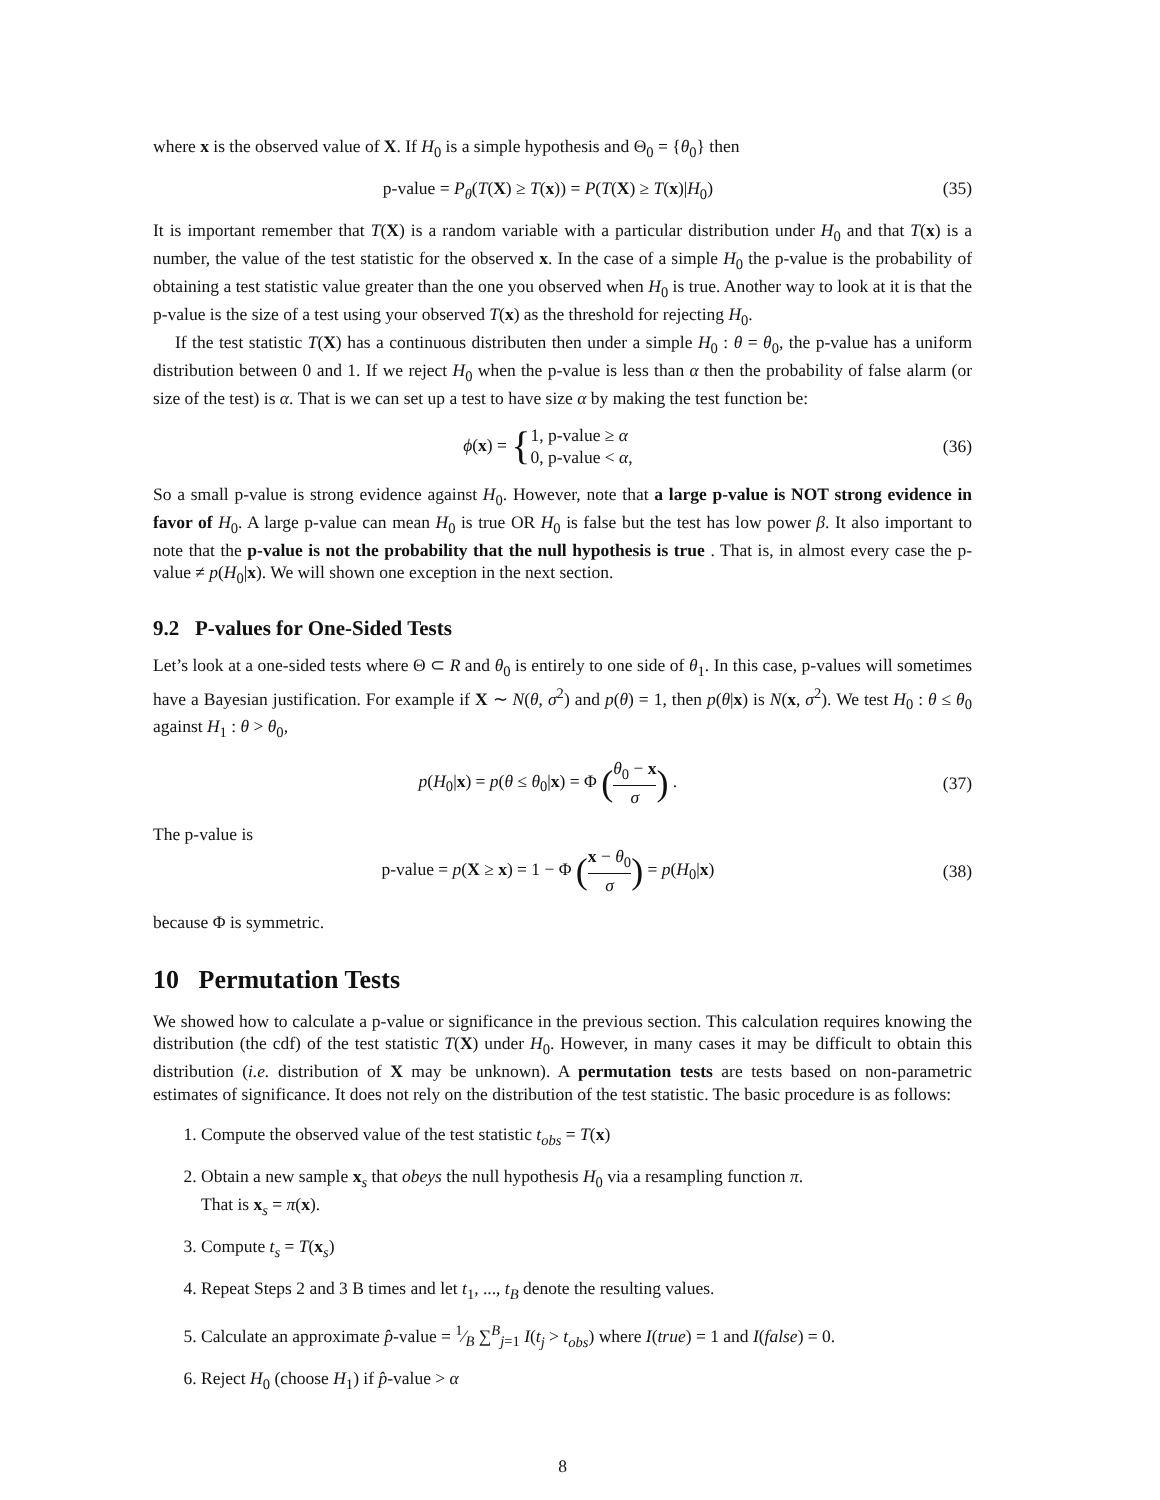where x is the observed value of X. If H<sub>0</sub> is a simple hypothesis and Θ<sub>0</sub> = {θ<sub>0</sub>} then
p-value = P<sub>θ</sub>(T(X) ≥ T(x)) = P(T(X) ≥ T(x)|H<sub>0</sub>) (35)
It is important remember that T(X) is a random variable with a particular distribution under H<sub>0</sub> and that T(x) is a number, the value of the test statistic for the observed x. In the case of a simple H<sub>0</sub> the p-value is the probability of obtaining a test statistic value greater than the one you observed when H<sub>0</sub> is true. Another way to look at it is that the p-value is the size of a test using your observed T(x) as the threshold for rejecting H<sub>0</sub>.
If the test statistic T(X) has a continuous distributen then under a simple H<sub>0</sub> : θ = θ<sub>0</sub>, the p-value has a uniform distribution between 0 and 1. If we reject H<sub>0</sub> when the p-value is less than α then the probability of false alarm (or size of the test) is α. That is we can set up a test to have size α by making the test function be:
ϕ(x) = {1, p-value ≥ α 0, p-value < α, (36)
So a small p-value is strong evidence against H<sub>0</sub>. However, note that a large p-value is NOT strong evidence in favor of H<sub>0</sub>. A large p-value can mean H<sub>0</sub> is true OR H<sub>0</sub> is false but the test has low power β. It also important to note that the p-value is not the probability that the null hypothesis is true . That is, in almost every case the p-value ≠ p(H<sub>0</sub>|x). We will shown one exception in the next section.
9.2 P-values for One-Sided Tests
Let’s look at a one-sided tests where Θ ⊂ R and θ<sub>0</sub> is entirely to one side of θ<sub>1</sub>. In this case, p-values will sometimes have a Bayesian justification. For example if X ∼ N(θ, σ<sup>2</sup>) and p(θ) = 1, then p(θ|x) is N(x, σ<sup>2</sup>). We test H<sub>0</sub> : θ ≤ θ<sub>0</sub> against H<sub>1</sub> : θ > θ<sub>0</sub>,
p(H<sub>0</sub>|x) = p(θ ≤ θ<sub>0</sub>|x) = Φ (θ<sub>0</sub> − x σ) . (37)
The p-value is
p-value = p(X ≥ x) = 1 − Φ (x − θ<sub>0</sub> σ) = p(H<sub>0</sub>|x) (38)
because Φ is symmetric.
10 Permutation Tests
We showed how to calculate a p-value or significance in the previous section. This calculation requires knowing the distribution (the cdf) of the test statistic T(X) under H<sub>0</sub>. However, in many cases it may be difficult to obtain this distribution (i.e. distribution of X may be unknown). A permutation tests are tests based on non-parametric estimates of significance. It does not rely on the distribution of the test statistic. The basic procedure is as follows:
1. Compute the observed value of the test statistic t<sub>obs</sub> = T(x)
2. Obtain a new sample x<sub>s</sub> that obeys the null hypothesis H<sub>0</sub> via a resampling function π.
That is x<sub>s</sub> = π(x).
3. Compute t<sub>s</sub> = T(x<sub>s</sub>)
4. Repeat Steps 2 and 3 B times and let t<sub>1</sub>, ..., t<sub>B</sub> denote the resulting values.
5. Calculate an approximate p̂-value = 1⁄B ∑<sup>B</sup><sub>j=1</sub> I(t<sub>j</sub> > t<sub>obs</sub>) where I(true) = 1 and I(false) = 0.
6. Reject H<sub>0</sub> (choose H<sub>1</sub>) if p̂-value > α
8